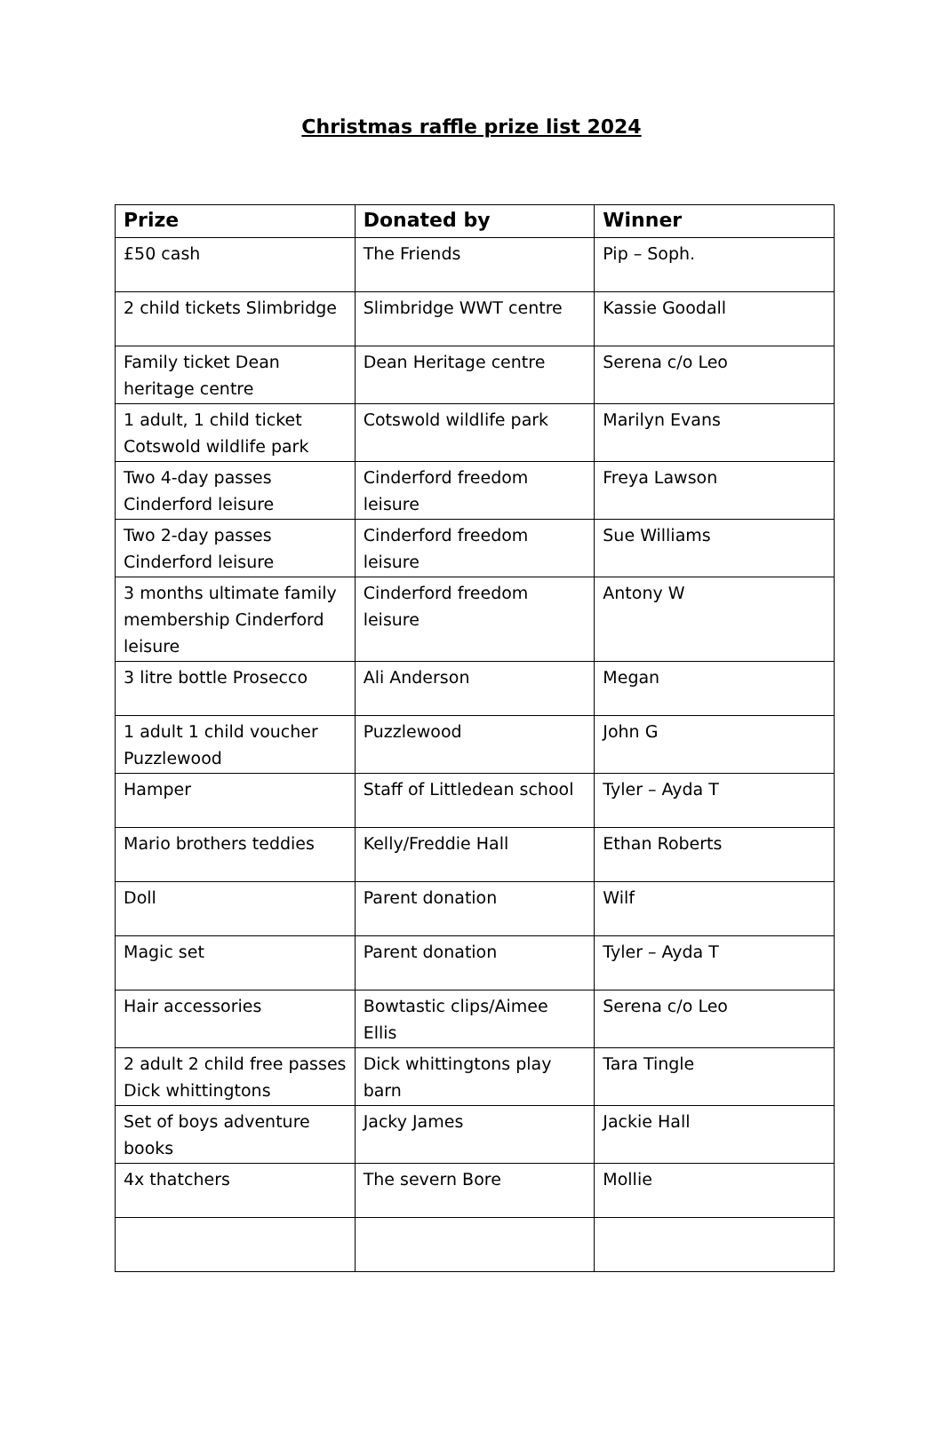Christmas raffle prize list 2024
| Prize | Donated by | Winner |
| --- | --- | --- |
| £50 cash | The Friends | Pip – Soph. |
| 2 child tickets Slimbridge | Slimbridge WWT centre | Kassie Goodall |
| Family ticket Dean heritage centre | Dean Heritage centre | Serena c/o Leo |
| 1 adult, 1 child ticket Cotswold wildlife park | Cotswold wildlife park | Marilyn Evans |
| Two 4-day passes Cinderford leisure | Cinderford freedom leisure | Freya Lawson |
| Two 2-day passes Cinderford leisure | Cinderford freedom leisure | Sue Williams |
| 3 months ultimate family membership Cinderford leisure | Cinderford freedom leisure | Antony W |
| 3 litre bottle Prosecco | Ali Anderson | Megan |
| 1 adult 1 child voucher Puzzlewood | Puzzlewood | John G |
| Hamper | Staff of Littledean school | Tyler – Ayda T |
| Mario brothers teddies | Kelly/Freddie Hall | Ethan Roberts |
| Doll | Parent donation | Wilf |
| Magic set | Parent donation | Tyler – Ayda T |
| Hair accessories | Bowtastic clips/Aimee Ellis | Serena c/o Leo |
| 2 adult 2 child free passes Dick whittingtons | Dick whittingtons play barn | Tara Tingle |
| Set of boys adventure books | Jacky James | Jackie Hall |
| 4x thatchers | The severn Bore | Mollie |